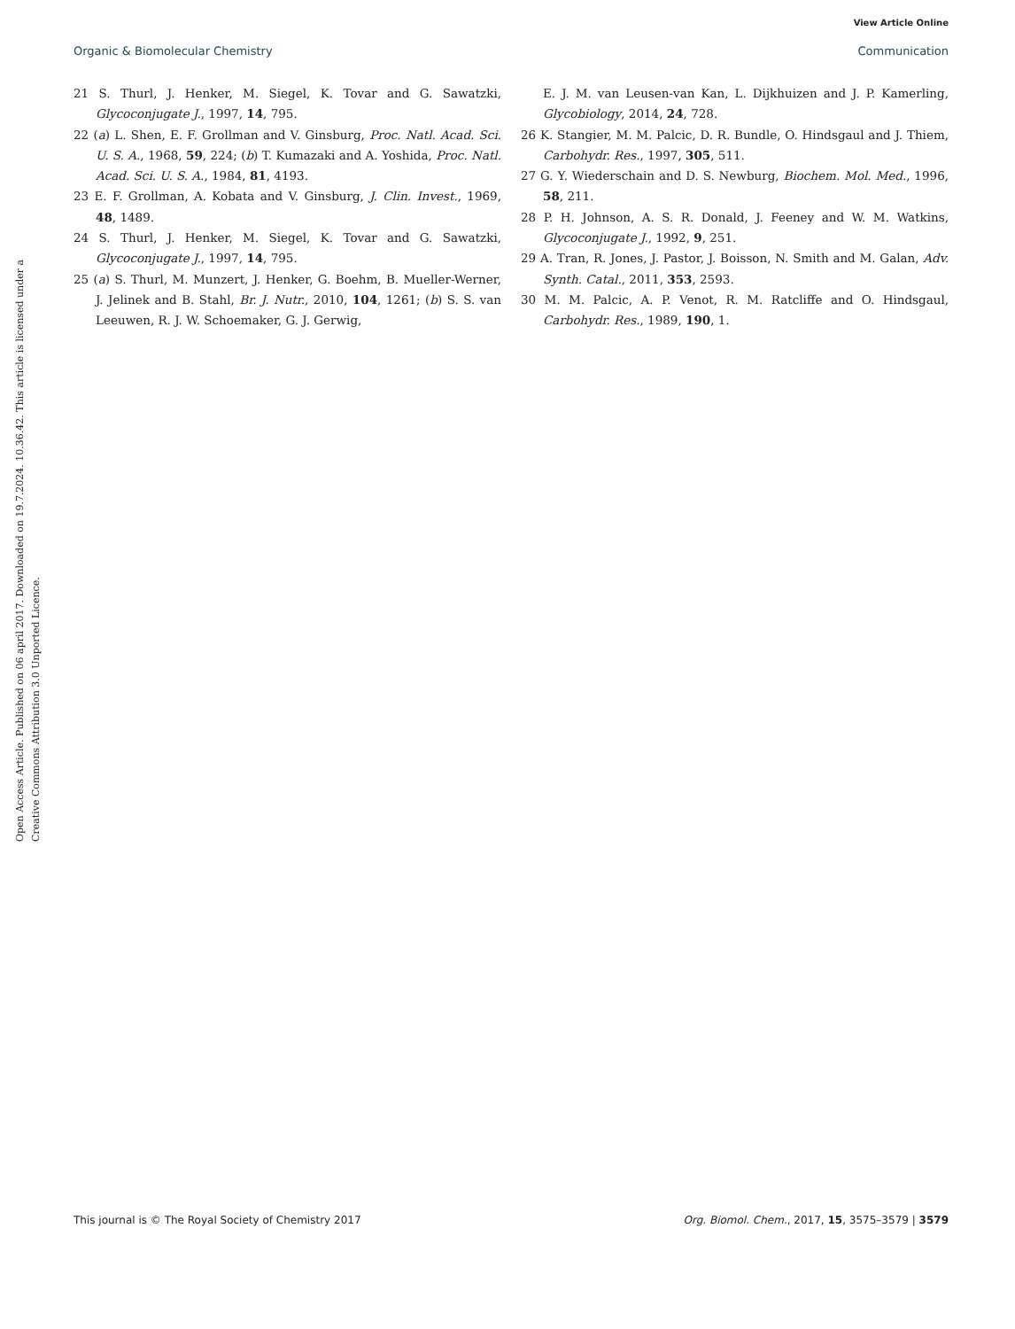View Article Online
Organic & Biomolecular Chemistry Communication
Open Access Article. Published on 06 april 2017. Downloaded on 19.7.2024. 10.36.42. This article is licensed under a Creative Commons Attribution 3.0 Unported Licence.
21 S. Thurl, J. Henker, M. Siegel, K. Tovar and G. Sawatzki, Glycoconjugate J., 1997, 14, 795.
22 (a) L. Shen, E. F. Grollman and V. Ginsburg, Proc. Natl. Acad. Sci. U. S. A., 1968, 59, 224; (b) T. Kumazaki and A. Yoshida, Proc. Natl. Acad. Sci. U. S. A., 1984, 81, 4193.
23 E. F. Grollman, A. Kobata and V. Ginsburg, J. Clin. Invest., 1969, 48, 1489.
24 S. Thurl, J. Henker, M. Siegel, K. Tovar and G. Sawatzki, Glycoconjugate J., 1997, 14, 795.
25 (a) S. Thurl, M. Munzert, J. Henker, G. Boehm, B. Mueller-Werner, J. Jelinek and B. Stahl, Br. J. Nutr., 2010, 104, 1261; (b) S. S. van Leeuwen, R. J. W. Schoemaker, G. J. Gerwig,
E. J. M. van Leusen-van Kan, L. Dijkhuizen and J. P. Kamerling, Glycobiology, 2014, 24, 728.
26 K. Stangier, M. M. Palcic, D. R. Bundle, O. Hindsgaul and J. Thiem, Carbohydr. Res., 1997, 305, 511.
27 G. Y. Wiederschain and D. S. Newburg, Biochem. Mol. Med., 1996, 58, 211.
28 P. H. Johnson, A. S. R. Donald, J. Feeney and W. M. Watkins, Glycoconjugate J., 1992, 9, 251.
29 A. Tran, R. Jones, J. Pastor, J. Boisson, N. Smith and M. Galan, Adv. Synth. Catal., 2011, 353, 2593.
30 M. M. Palcic, A. P. Venot, R. M. Ratcliffe and O. Hindsgaul, Carbohydr. Res., 1989, 190, 1.
This journal is © The Royal Society of Chemistry 2017 Org. Biomol. Chem., 2017, 15, 3575–3579 | 3579